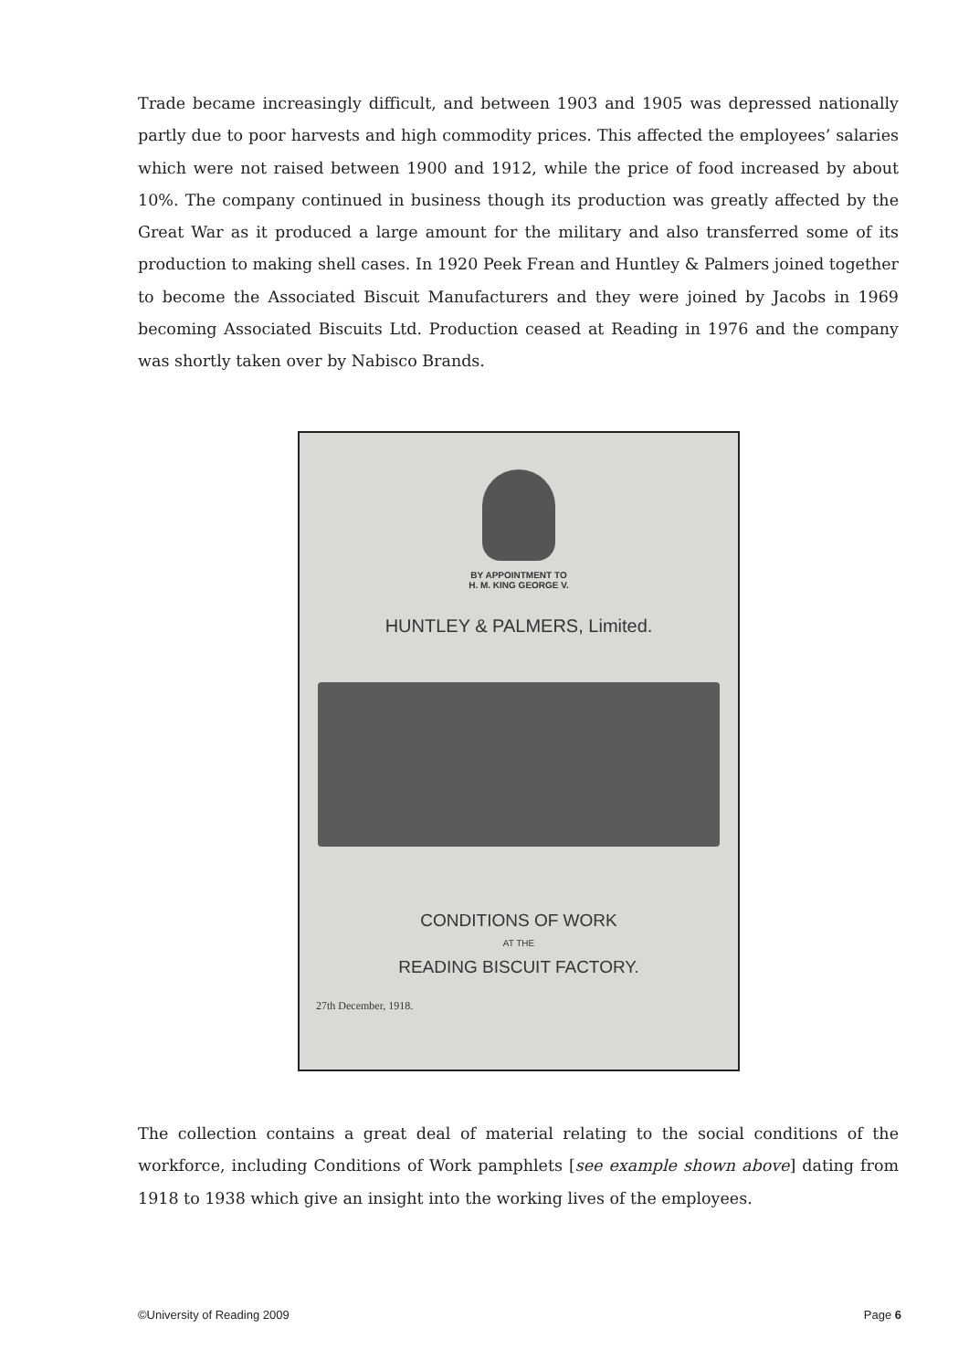Trade became increasingly difficult, and between 1903 and 1905 was depressed nationally partly due to poor harvests and high commodity prices. This affected the employees’ salaries which were not raised between 1900 and 1912, while the price of food increased by about 10%. The company continued in business though its production was greatly affected by the Great War as it produced a large amount for the military and also transferred some of its production to making shell cases. In 1920 Peek Frean and Huntley & Palmers joined together to become the Associated Biscuit Manufacturers and they were joined by Jacobs in 1969 becoming Associated Biscuits Ltd. Production ceased at Reading in 1976 and the company was shortly taken over by Nabisco Brands.
BY APPOINTMENT TO
H. M. KING GEORGE V.
HUNTLEY & PALMERS, Limited.
CONDITIONS OF WORK
AT THE
READING BISCUIT FACTORY.
27th December, 1918.
The collection contains a great deal of material relating to the social conditions of the workforce, including Conditions of Work pamphlets [see example shown above] dating from 1918 to 1938 which give an insight into the working lives of the employees.
©University of Reading 2009 Page 6